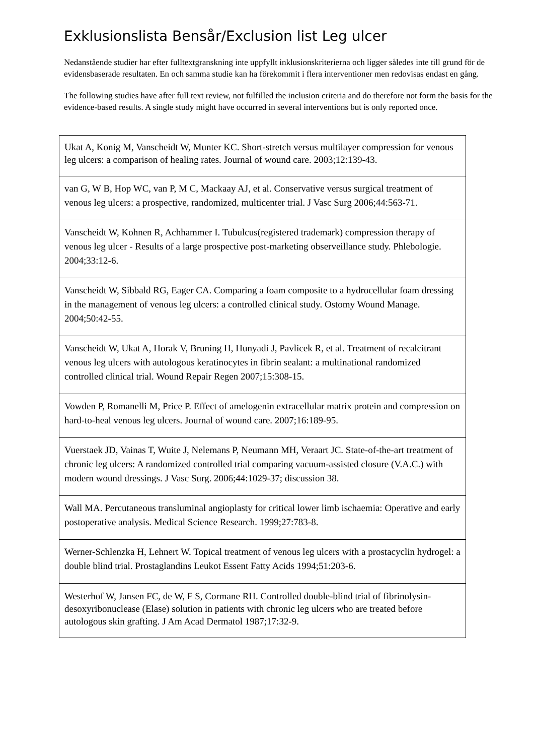Exklusionslista Bensår/Exclusion list Leg ulcer
Nedanstående studier har efter fulltextgranskning inte uppfyllt inklusionskriterierna och ligger således inte till grund för de evidensbaserade resultaten. En och samma studie kan ha förekommit i flera interventioner men redovisas endast en gång.
The following studies have after full text review, not fulfilled the inclusion criteria and do therefore not form the basis for the evidence-based results. A single study might have occurred in several interventions but is only reported once.
| Ukat A, Konig M, Vanscheidt W, Munter KC. Short-stretch versus multilayer compression for venous leg ulcers: a comparison of healing rates. Journal of wound care. 2003;12:139-43. |
| van G, W B, Hop WC, van P, M C, Mackaay AJ, et al. Conservative versus surgical treatment of venous leg ulcers: a prospective, randomized, multicenter trial. J Vasc Surg 2006;44:563-71. |
| Vanscheidt W, Kohnen R, Achhammer I. Tubulcus(registered trademark) compression therapy of venous leg ulcer - Results of a large prospective post-marketing observeillance study. Phlebologie. 2004;33:12-6. |
| Vanscheidt W, Sibbald RG, Eager CA. Comparing a foam composite to a hydrocellular foam dressing in the management of venous leg ulcers: a controlled clinical study. Ostomy Wound Manage. 2004;50:42-55. |
| Vanscheidt W, Ukat A, Horak V, Bruning H, Hunyadi J, Pavlicek R, et al. Treatment of recalcitrant venous leg ulcers with autologous keratinocytes in fibrin sealant: a multinational randomized controlled clinical trial. Wound Repair Regen 2007;15:308-15. |
| Vowden P, Romanelli M, Price P. Effect of amelogenin extracellular matrix protein and compression on hard-to-heal venous leg ulcers. Journal of wound care. 2007;16:189-95. |
| Vuerstaek JD, Vainas T, Wuite J, Nelemans P, Neumann MH, Veraart JC. State-of-the-art treatment of chronic leg ulcers: A randomized controlled trial comparing vacuum-assisted closure (V.A.C.) with modern wound dressings. J Vasc Surg. 2006;44:1029-37; discussion 38. |
| Wall MA. Percutaneous transluminal angioplasty for critical lower limb ischaemia: Operative and early postoperative analysis. Medical Science Research. 1999;27:783-8. |
| Werner-Schlenzka H, Lehnert W. Topical treatment of venous leg ulcers with a prostacyclin hydrogel: a double blind trial. Prostaglandins Leukot Essent Fatty Acids 1994;51:203-6. |
| Westerhof W, Jansen FC, de W, F S, Cormane RH. Controlled double-blind trial of fibrinolysin-desoxyribonuclease (Elase) solution in patients with chronic leg ulcers who are treated before autologous skin grafting. J Am Acad Dermatol 1987;17:32-9. |